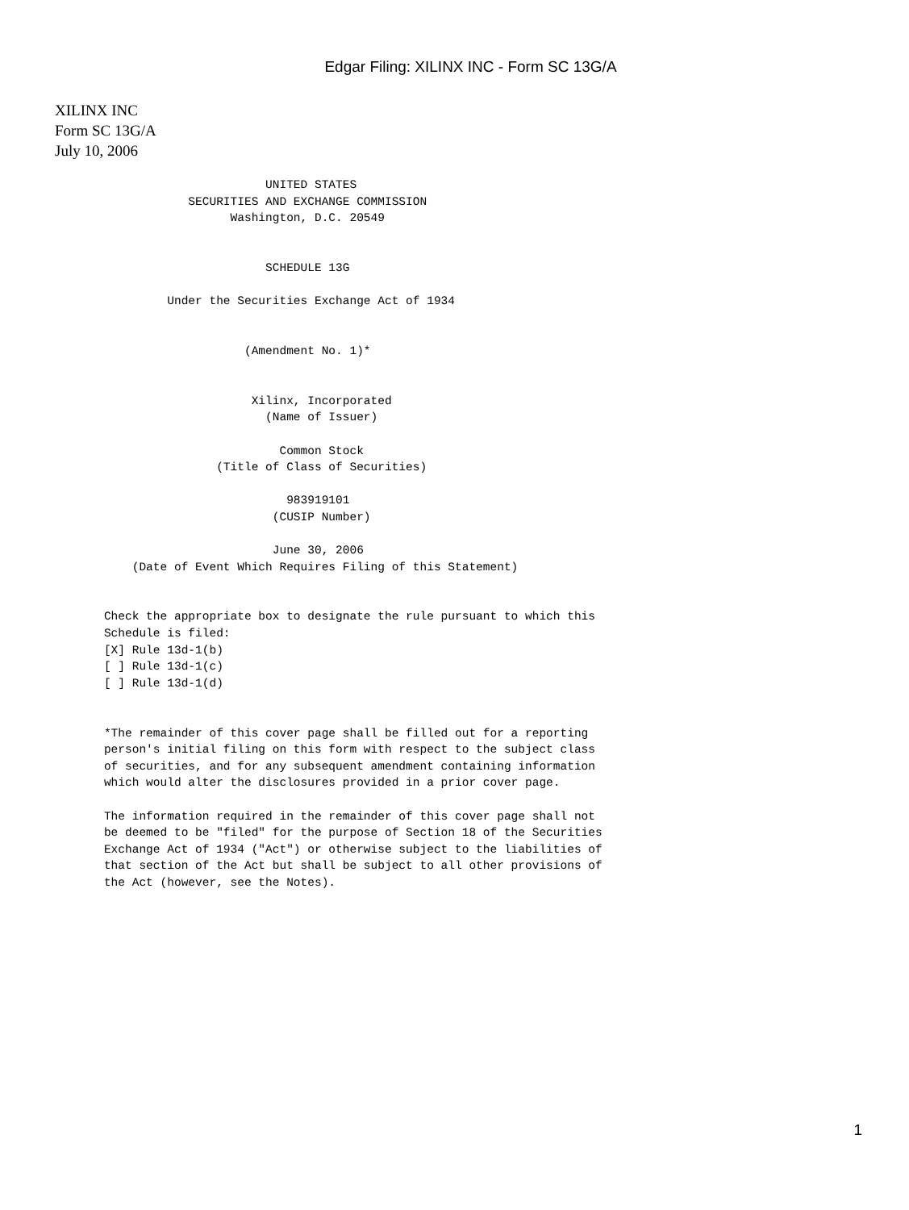Edgar Filing: XILINX INC - Form SC 13G/A
XILINX INC
Form SC 13G/A
July 10, 2006
                              UNITED STATES
                   SECURITIES AND EXCHANGE COMMISSION
                         Washington, D.C. 20549


                              SCHEDULE 13G

                Under the Securities Exchange Act of 1934


                           (Amendment No. 1)*


                            Xilinx, Incorporated
                              (Name of Issuer)

                                Common Stock
                       (Title of Class of Securities)

                                 983919101
                               (CUSIP Number)

                               June 30, 2006
           (Date of Event Which Requires Filing of this Statement)


       Check the appropriate box to designate the rule pursuant to which this
       Schedule is filed:
       [X] Rule 13d-1(b)
       [ ] Rule 13d-1(c)
       [ ] Rule 13d-1(d)


       *The remainder of this cover page shall be filled out for a reporting
       person's initial filing on this form with respect to the subject class
       of securities, and for any subsequent amendment containing information
       which would alter the disclosures provided in a prior cover page.

       The information required in the remainder of this cover page shall not
       be deemed to be "filed" for the purpose of Section 18 of the Securities
       Exchange Act of 1934 ("Act") or otherwise subject to the liabilities of
       that section of the Act but shall be subject to all other provisions of
       the Act (however, see the Notes).
1